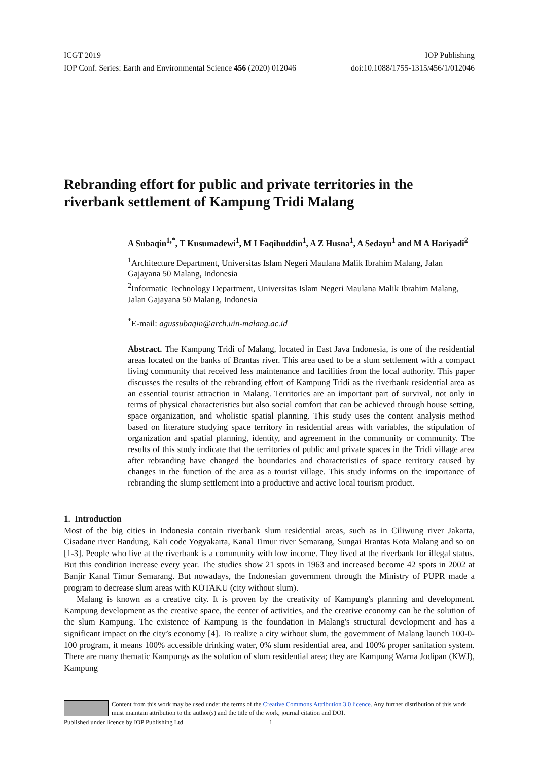ICGT 2019 IOP Publishing
IOP Conf. Series: Earth and Environmental Science 456 (2020) 012046 doi:10.1088/1755-1315/456/1/012046
Rebranding effort for public and private territories in the riverbank settlement of Kampung Tridi Malang
A Subaqin<sup>1,*</sup>, T Kusumadewi<sup>1</sup>, M I Faqihuddin<sup>1</sup>, A Z Husna<sup>1</sup>, A Sedayu<sup>1</sup> and M A Hariyadi<sup>2</sup>
<sup>1</sup> Architecture Department, Universitas Islam Negeri Maulana Malik Ibrahim Malang, Jalan Gajayana 50 Malang, Indonesia
<sup>2</sup> Informatic Technology Department, Universitas Islam Negeri Maulana Malik Ibrahim Malang, Jalan Gajayana 50 Malang, Indonesia
<sup>*</sup> E-mail: agussubaqin@arch.uin-malang.ac.id
Abstract. The Kampung Tridi of Malang, located in East Java Indonesia, is one of the residential areas located on the banks of Brantas river. This area used to be a slum settlement with a compact living community that received less maintenance and facilities from the local authority. This paper discusses the results of the rebranding effort of Kampung Tridi as the riverbank residential area as an essential tourist attraction in Malang. Territories are an important part of survival, not only in terms of physical characteristics but also social comfort that can be achieved through house setting, space organization, and wholistic spatial planning. This study uses the content analysis method based on literature studying space territory in residential areas with variables, the stipulation of organization and spatial planning, identity, and agreement in the community or community. The results of this study indicate that the territories of public and private spaces in the Tridi village area after rebranding have changed the boundaries and characteristics of space territory caused by changes in the function of the area as a tourist village. This study informs on the importance of rebranding the slump settlement into a productive and active local tourism product.
1. Introduction
Most of the big cities in Indonesia contain riverbank slum residential areas, such as in Ciliwung river Jakarta, Cisadane river Bandung, Kali code Yogyakarta, Kanal Timur river Semarang, Sungai Brantas Kota Malang and so on [1-3]. People who live at the riverbank is a community with low income. They lived at the riverbank for illegal status. But this condition increase every year. The studies show 21 spots in 1963 and increased become 42 spots in 2002 at Banjir Kanal Timur Semarang. But nowadays, the Indonesian government through the Ministry of PUPR made a program to decrease slum areas with KOTAKU (city without slum).
Malang is known as a creative city. It is proven by the creativity of Kampung's planning and development. Kampung development as the creative space, the center of activities, and the creative economy can be the solution of the slum Kampung. The existence of Kampung is the foundation in Malang's structural development and has a significant impact on the city’s economy [4]. To realize a city without slum, the government of Malang launch 100-0-100 program, it means 100% accessible drinking water, 0% slum residential area, and 100% proper sanitation system. There are many thematic Kampungs as the solution of slum residential area; they are Kampung Warna Jodipan (KWJ), Kampung
Content from this work may be used under the terms of the Creative Commons Attribution 3.0 licence. Any further distribution of this work must maintain attribution to the author(s) and the title of the work, journal citation and DOI.
Published under licence by IOP Publishing Ltd 1